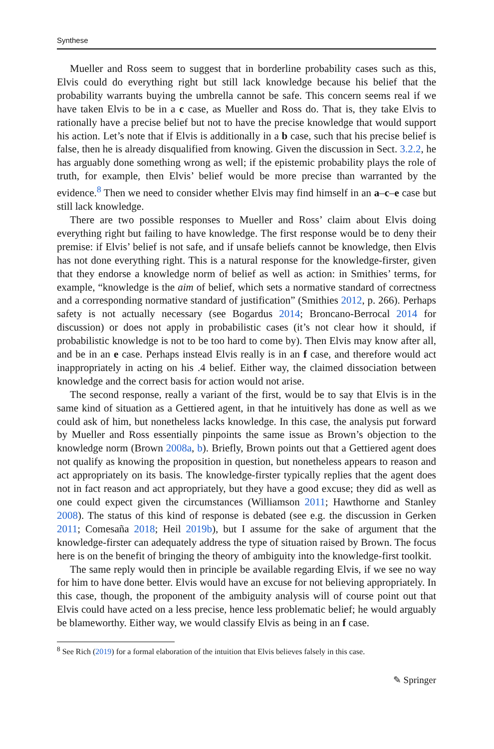Synthese
Mueller and Ross seem to suggest that in borderline probability cases such as this, Elvis could do everything right but still lack knowledge because his belief that the probability warrants buying the umbrella cannot be safe. This concern seems real if we have taken Elvis to be in a c case, as Mueller and Ross do. That is, they take Elvis to rationally have a precise belief but not to have the precise knowledge that would support his action. Let’s note that if Elvis is additionally in a b case, such that his precise belief is false, then he is already disqualified from knowing. Given the discussion in Sect. 3.2.2, he has arguably done something wrong as well; if the epistemic probability plays the role of truth, for example, then Elvis’ belief would be more precise than warranted by the evidence.<sup>8</sup> Then we need to consider whether Elvis may find himself in an a–c–e case but still lack knowledge.
There are two possible responses to Mueller and Ross’ claim about Elvis doing everything right but failing to have knowledge. The first response would be to deny their premise: if Elvis’ belief is not safe, and if unsafe beliefs cannot be knowledge, then Elvis has not done everything right. This is a natural response for the knowledge-firster, given that they endorse a knowledge norm of belief as well as action: in Smithies’ terms, for example, “knowledge is the aim of belief, which sets a normative standard of correctness and a corresponding normative standard of justification” (Smithies 2012, p. 266). Perhaps safety is not actually necessary (see Bogardus 2014; Broncano-Berrocal 2014 for discussion) or does not apply in probabilistic cases (it’s not clear how it should, if probabilistic knowledge is not to be too hard to come by). Then Elvis may know after all, and be in an e case. Perhaps instead Elvis really is in an f case, and therefore would act inappropriately in acting on his .4 belief. Either way, the claimed dissociation between knowledge and the correct basis for action would not arise.
The second response, really a variant of the first, would be to say that Elvis is in the same kind of situation as a Gettiered agent, in that he intuitively has done as well as we could ask of him, but nonetheless lacks knowledge. In this case, the analysis put forward by Mueller and Ross essentially pinpoints the same issue as Brown’s objection to the knowledge norm (Brown 2008a, b). Briefly, Brown points out that a Gettiered agent does not qualify as knowing the proposition in question, but nonetheless appears to reason and act appropriately on its basis. The knowledge-firster typically replies that the agent does not in fact reason and act appropriately, but they have a good excuse; they did as well as one could expect given the circumstances (Williamson 2011; Hawthorne and Stanley 2008). The status of this kind of response is debated (see e.g. the discussion in Gerken 2011; Comesaña 2018; Heil 2019b), but I assume for the sake of argument that the knowledge-firster can adequately address the type of situation raised by Brown. The focus here is on the benefit of bringing the theory of ambiguity into the knowledge-first toolkit.
The same reply would then in principle be available regarding Elvis, if we see no way for him to have done better. Elvis would have an excuse for not believing appropriately. In this case, though, the proponent of the ambiguity analysis will of course point out that Elvis could have acted on a less precise, hence less problematic belief; he would arguably be blameworthy. Either way, we would classify Elvis as being in an f case.
<sup>8</sup> See Rich (2019) for a formal elaboration of the intuition that Elvis believes falsely in this case.
✎ Springer